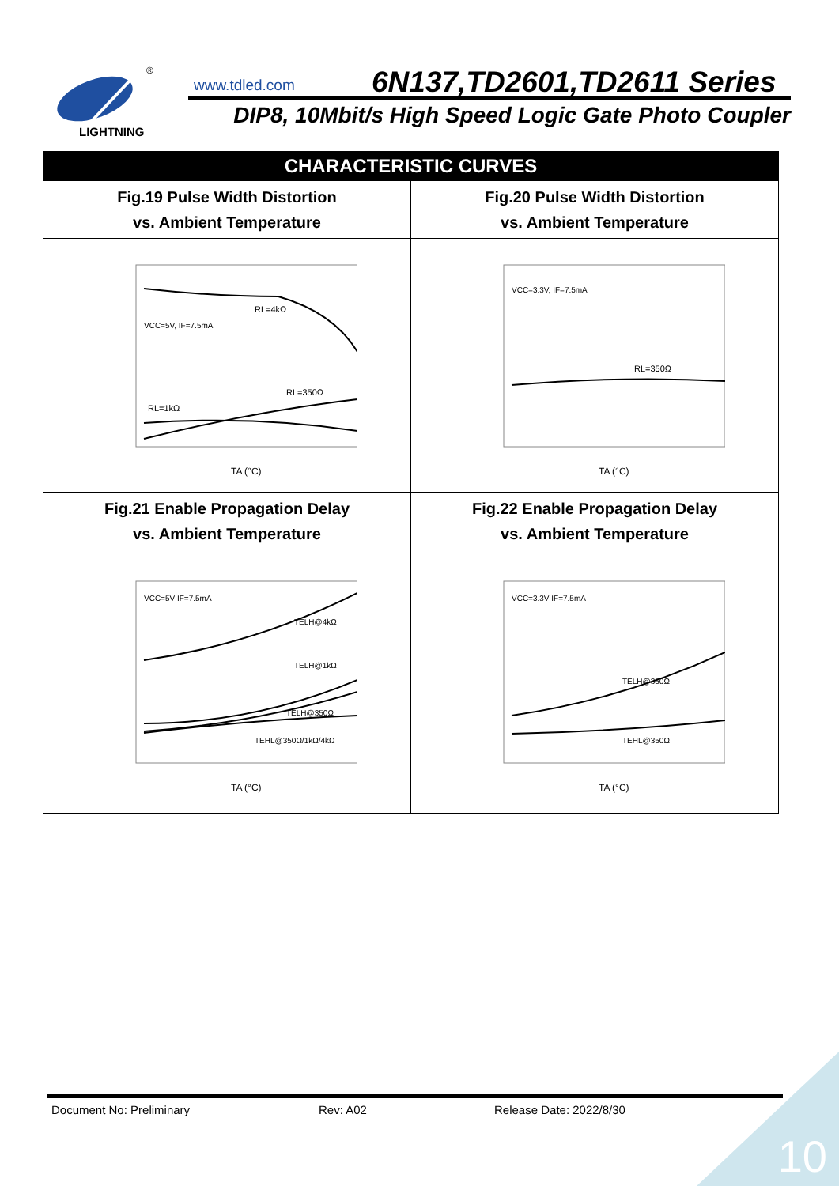LIGHTNING
®
www.tdled.com 6N137,TD2601,TD2611 Series
DIP8, 10Mbit/s High Speed Logic Gate Photo Coupler
| CHARACTERISTIC CURVES | |
| --- | --- |
| Fig.19 Pulse Width Distortion vs. Ambient Temperature | Fig.20 Pulse Width Distortion vs. Ambient Temperature |
| RL=4kΩ RL=350Ω RL=1kΩ VCC=5V, IF=7.5mA TA (°C) | RL=350Ω VCC=3.3V, IF=7.5mA TA (°C) |
| Fig.21 Enable Propagation Delay vs. Ambient Temperature | Fig.22 Enable Propagation Delay vs. Ambient Temperature |
| TELH@4kΩ TELH@1kΩ TELH@350Ω TEHL@350Ω/1kΩ/4kΩ VCC=5V IF=7.5mA TA (°C) | TELH@350Ω TEHL@350Ω VCC=3.3V IF=7.5mA TA (°C) |
Document No: Preliminary Rev: A02 Release Date: 2022/8/30
10